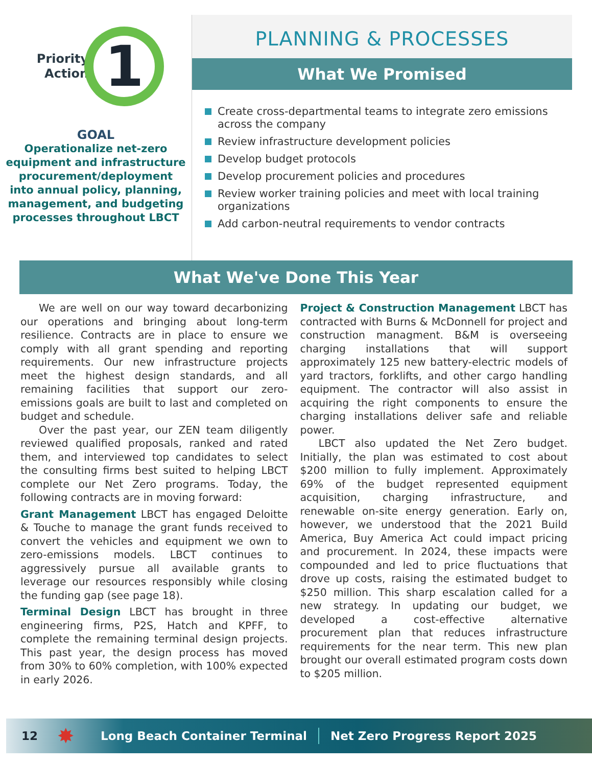Priority
Action
1
GOAL
Operationalize net-zero equipment and infrastructure procurement/deployment into annual policy, planning, management, and budgeting processes throughout LBCT
PLANNING & PROCESSES
What We Promised
Create cross-departmental teams to integrate zero emissions across the company
Review infrastructure development policies
Develop budget protocols
Develop procurement policies and procedures
Review worker training policies and meet with local training organizations
Add carbon-neutral requirements to vendor contracts
What We've Done This Year
We are well on our way toward decarbonizing our operations and bringing about long-term resilience. Contracts are in place to ensure we comply with all grant spending and reporting requirements. Our new infrastructure projects meet the highest design standards, and all remaining facilities that support our zero-emissions goals are built to last and completed on budget and schedule.
Over the past year, our ZEN team diligently reviewed qualified proposals, ranked and rated them, and interviewed top candidates to select the consulting firms best suited to helping LBCT complete our Net Zero programs. Today, the following contracts are in moving forward:
Grant Management LBCT has engaged Deloitte & Touche to manage the grant funds received to convert the vehicles and equipment we own to zero-emissions models. LBCT continues to aggressively pursue all available grants to leverage our resources responsibly while closing the funding gap (see page 18).
Terminal Design LBCT has brought in three engineering firms, P2S, Hatch and KPFF, to complete the remaining terminal design projects. This past year, the design process has moved from 30% to 60% completion, with 100% expected in early 2026.
Project & Construction Management LBCT has contracted with Burns & McDonnell for project and construction managment. B&M is overseeing charging installations that will support approximately 125 new battery-electric models of yard tractors, forklifts, and other cargo handling equipment. The contractor will also assist in acquiring the right components to ensure the charging installations deliver safe and reliable power.
LBCT also updated the Net Zero budget. Initially, the plan was estimated to cost about $200 million to fully implement. Approximately 69% of the budget represented equipment acquisition, charging infrastructure, and renewable on-site energy generation. Early on, however, we understood that the 2021 Build America, Buy America Act could impact pricing and procurement. In 2024, these impacts were compounded and led to price fluctuations that drove up costs, raising the estimated budget to $250 million. This sharp escalation called for a new strategy. In updating our budget, we developed a cost-effective alternative procurement plan that reduces infrastructure requirements for the near term. This new plan brought our overall estimated program costs down to $205 million.
12 ✸ Long Beach Container Terminal Net Zero Progress Report 2025